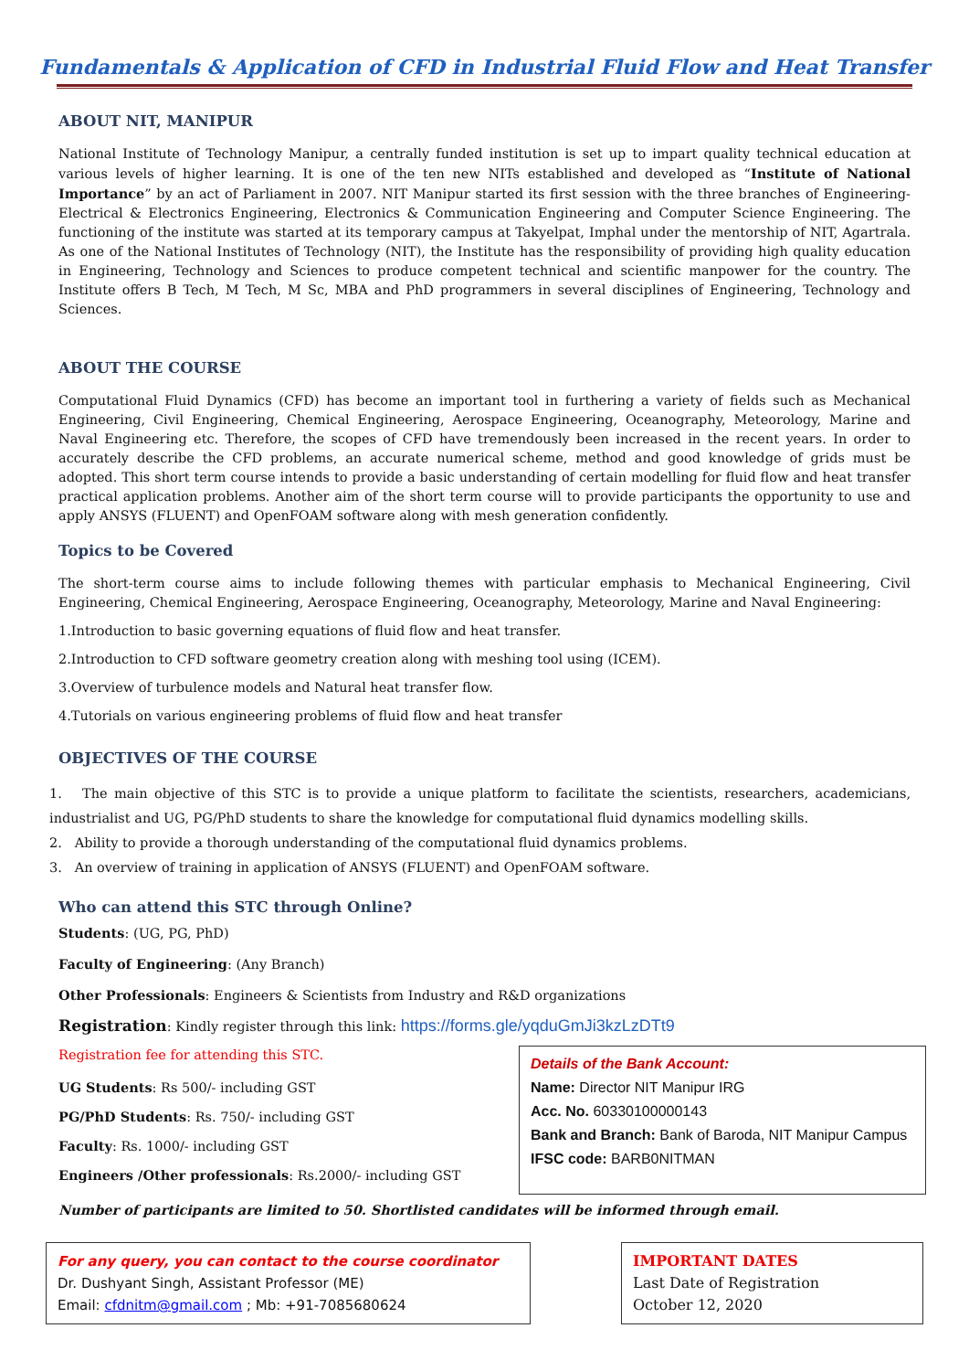Fundamentals & Application of CFD in Industrial Fluid Flow and Heat Transfer
ABOUT NIT, MANIPUR
National Institute of Technology Manipur, a centrally funded institution is set up to impart quality technical education at various levels of higher learning. It is one of the ten new NITs established and developed as “Institute of National Importance” by an act of Parliament in 2007. NIT Manipur started its first session with the three branches of Engineering-Electrical & Electronics Engineering, Electronics & Communication Engineering and Computer Science Engineering. The functioning of the institute was started at its temporary campus at Takyelpat, Imphal under the mentorship of NIT, Agartrala. As one of the National Institutes of Technology (NIT), the Institute has the responsibility of providing high quality education in Engineering, Technology and Sciences to produce competent technical and scientific manpower for the country. The Institute offers B Tech, M Tech, M Sc, MBA and PhD programmers in several disciplines of Engineering, Technology and Sciences.
ABOUT THE COURSE
Computational Fluid Dynamics (CFD) has become an important tool in furthering a variety of fields such as Mechanical Engineering, Civil Engineering, Chemical Engineering, Aerospace Engineering, Oceanography, Meteorology, Marine and Naval Engineering etc. Therefore, the scopes of CFD have tremendously been increased in the recent years. In order to accurately describe the CFD problems, an accurate numerical scheme, method and good knowledge of grids must be adopted. This short term course intends to provide a basic understanding of certain modelling for fluid flow and heat transfer practical application problems. Another aim of the short term course will to provide participants the opportunity to use and apply ANSYS (FLUENT) and OpenFOAM software along with mesh generation confidently.
Topics to be Covered
The short-term course aims to include following themes with particular emphasis to Mechanical Engineering, Civil Engineering, Chemical Engineering, Aerospace Engineering, Oceanography, Meteorology, Marine and Naval Engineering:
1.Introduction to basic governing equations of fluid flow and heat transfer.
2.Introduction to CFD software geometry creation along with meshing tool using (ICEM).
3.Overview of turbulence models and Natural heat transfer flow.
4.Tutorials on various engineering problems of fluid flow and heat transfer
OBJECTIVES OF THE COURSE
1. The main objective of this STC is to provide a unique platform to facilitate the scientists, researchers, academicians, industrialist and UG, PG/PhD students to share the knowledge for computational fluid dynamics modelling skills.
2. Ability to provide a thorough understanding of the computational fluid dynamics problems.
3. An overview of training in application of ANSYS (FLUENT) and OpenFOAM software.
Who can attend this STC through Online?
Students: (UG, PG, PhD)
Faculty of Engineering: (Any Branch)
Other Professionals: Engineers & Scientists from Industry and R&D organizations
Registration: Kindly register through this link: https://forms.gle/yqduGmJi3kzLzDTt9
Registration fee for attending this STC.
UG Students: Rs 500/- including GST
PG/PhD Students: Rs. 750/- including GST
Faculty: Rs. 1000/- including GST
Engineers /Other professionals: Rs.2000/- including GST
Details of the Bank Account:
Name: Director NIT Manipur IRG
Acc. No. 60330100000143
Bank and Branch: Bank of Baroda, NIT Manipur Campus
IFSC code: BARB0NITMAN
Number of participants are limited to 50. Shortlisted candidates will be informed through email.
For any query, you can contact to the course coordinator
Dr. Dushyant Singh, Assistant Professor (ME)
Email: cfdnitm@gmail.com ; Mb: +91-7085680624
IMPORTANT DATES
Last Date of Registration
October 12, 2020